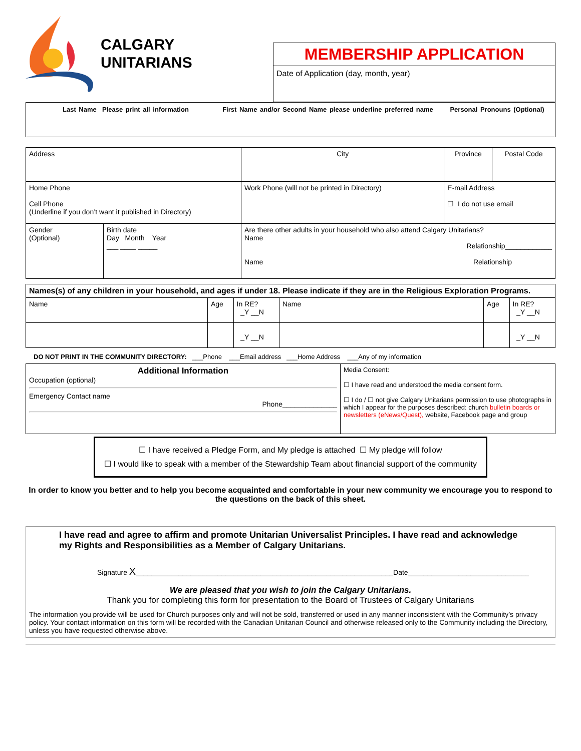CALGARY
UNITARIANS
MEMBERSHIP APPLICATION
Date of Application (day, month, year)
Last Name Please print all information First Name and/or Second Name please underline preferred name Personal Pronouns (Optional)
| Address | | | City | Province | Postal Code |
| Home Phone Cell Phone (Underline if you don’t want it published in Directory) | | | Work Phone (will not be printed in Directory) | E-mail Address ☐ I do not use email | |
| Gender (Optional) | Birth date Day Month Year ___ ____ _____ | Are there other adults in your household who also attend Calgary Unitarians? Name Relationship____________ Name Relationship | | | |
| Names(s) of any children in your household, and ages if under 18. Please indicate if they are in the Religious Exploration Programs. | | | | | |
| Name | Age | In RE? _Y __N | Name | Age | In RE? _Y __N |
| | | _Y __N | | | _Y __N |
DO NOT PRINT IN THE COMMUNITY DIRECTORY: ___Phone ___Email address ___Home Address ___Any of my information
| Additional Information Occupation (optional) Emergency Contact name Phone______________ | Media Consent: ☐ I have read and understood the media consent form. ☐ I do / ☐ not give Calgary Unitarians permission to use photographs in which I appear for the purposes described: church bulletin boards or newsletters (eNews/Quest), website, Facebook page and group |
☐ I have received a Pledge Form, and My pledge is attached ☐ My pledge will follow
☐ I would like to speak with a member of the Stewardship Team about financial support of the community
In order to know you better and to help you become acquainted and comfortable in your new community we encourage you to respond to the questions on the back of this sheet.
I have read and agree to affirm and promote Unitarian Universalist Principles. I have read and acknowledge my Rights and Responsibilities as a Member of Calgary Unitarians.
Signature X__________________________________________________________________Date_______________________________
We are pleased that you wish to join the Calgary Unitarians.
Thank you for completing this form for presentation to the Board of Trustees of Calgary Unitarians
The information you provide will be used for Church purposes only and will not be sold, transferred or used in any manner inconsistent with the Community’s privacy policy. Your contact information on this form will be recorded with the Canadian Unitarian Council and otherwise released only to the Community including the Directory, unless you have requested otherwise above.